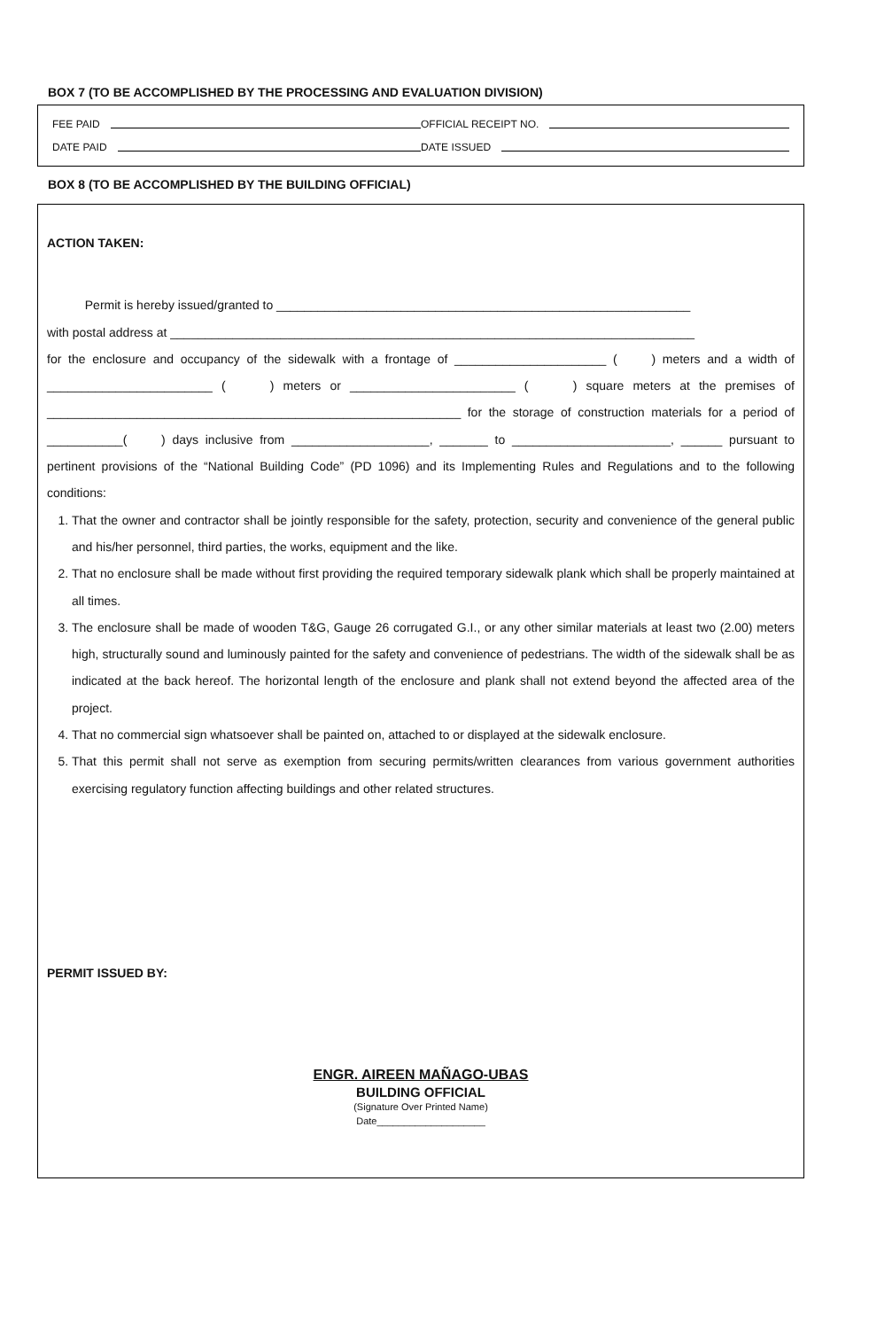BOX 7 (TO BE ACCOMPLISHED BY THE PROCESSING AND EVALUATION DIVISION)
FEE PAID OFFICIAL RECEIPT NO.
DATE PAID DATE ISSUED
BOX 8 (TO BE ACCOMPLISHED BY THE BUILDING OFFICIAL)
ACTION TAKEN:
Permit is hereby issued/granted to ____________________________________________________________
with postal address at ____________________________________________________________________________
for the enclosure and occupancy of the sidewalk with a frontage of ______________________ ( ) meters and a width of ________________________ ( ) meters or ________________________ ( ) square meters at the premises of ____________________________________________________________ for the storage of construction materials for a period of ___________( ) days inclusive from ____________________, _______ to _______________________, ______ pursuant to pertinent provisions of the “National Building Code” (PD 1096) and its Implementing Rules and Regulations and to the following conditions:
1. That the owner and contractor shall be jointly responsible for the safety, protection, security and convenience of the general public and his/her personnel, third parties, the works, equipment and the like.
2. That no enclosure shall be made without first providing the required temporary sidewalk plank which shall be properly maintained at all times.
3. The enclosure shall be made of wooden T&G, Gauge 26 corrugated G.I., or any other similar materials at least two (2.00) meters high, structurally sound and luminously painted for the safety and convenience of pedestrians. The width of the sidewalk shall be as indicated at the back hereof. The horizontal length of the enclosure and plank shall not extend beyond the affected area of the project.
4. That no commercial sign whatsoever shall be painted on, attached to or displayed at the sidewalk enclosure.
5. That this permit shall not serve as exemption from securing permits/written clearances from various government authorities exercising regulatory function affecting buildings and other related structures.
PERMIT ISSUED BY:
ENGR. AIREEN MAÑAGO-UBAS
BUILDING OFFICIAL
(Signature Over Printed Name)
Date____________________